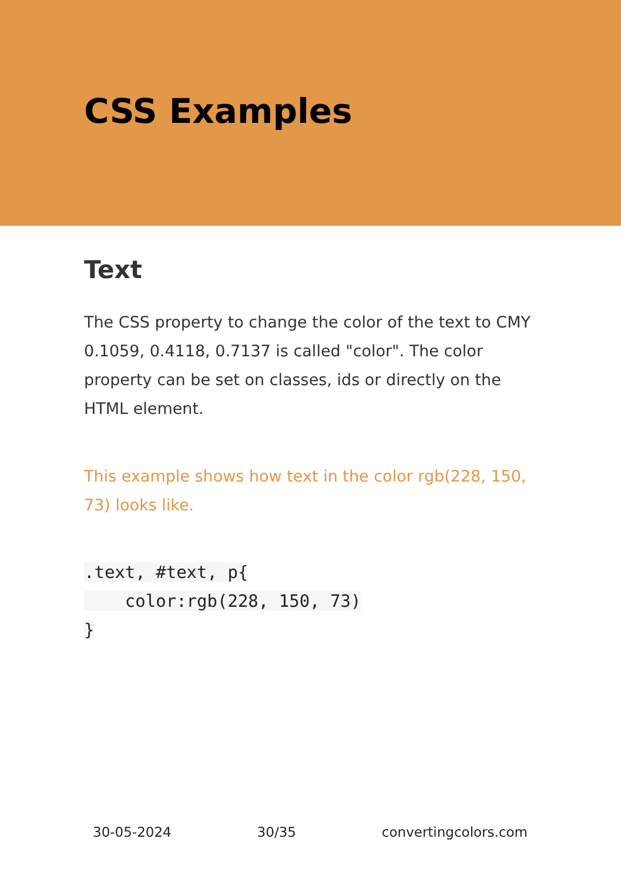CSS Examples
Text
The CSS property to change the color of the text to CMY 0.1059, 0.4118, 0.7137 is called "color". The color property can be set on classes, ids or directly on the HTML element.
This example shows how text in the color rgb(228, 150, 73) looks like.
.text, #text, p{
    color:rgb(228, 150, 73)
}
30-05-2024 30/35 convertingcolors.com